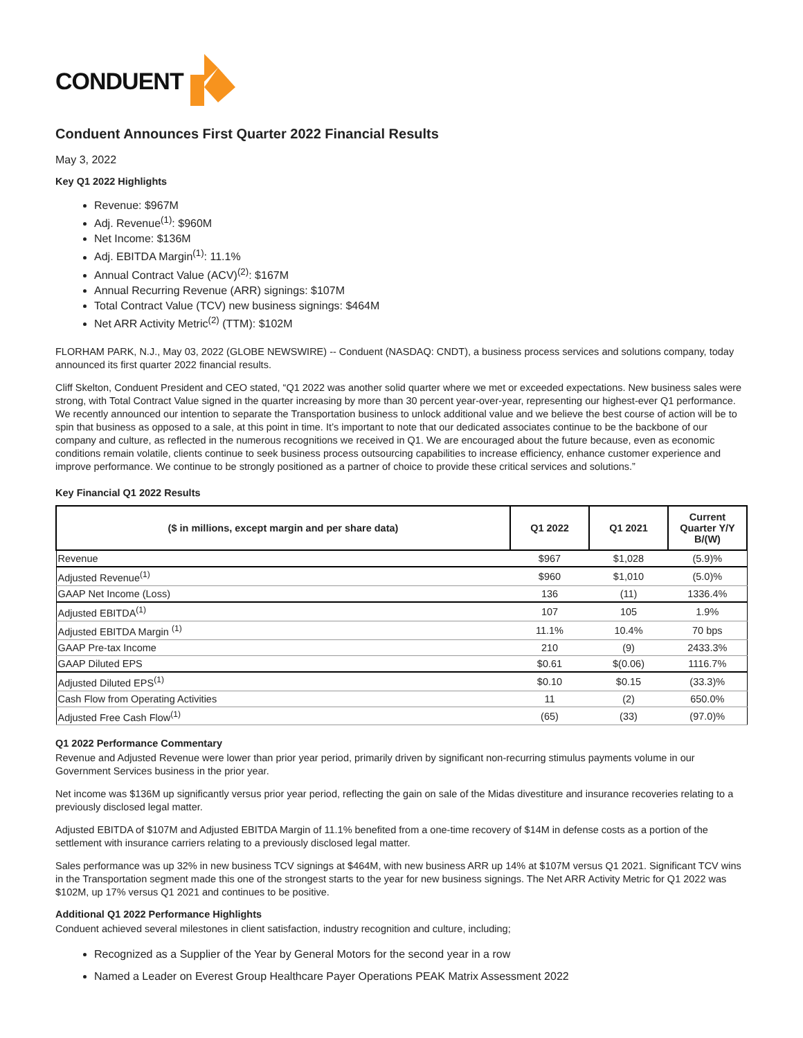CONDUENT
Conduent Announces First Quarter 2022 Financial Results
May 3, 2022
Key Q1 2022 Highlights
Revenue: $967M
Adj. Revenue<sup>(1)</sup>: $960M
Net Income: $136M
Adj. EBITDA Margin<sup>(1)</sup>: 11.1%
Annual Contract Value (ACV)<sup>(2)</sup>: $167M
Annual Recurring Revenue (ARR) signings: $107M
Total Contract Value (TCV) new business signings: $464M
Net ARR Activity Metric<sup>(2)</sup> (TTM): $102M
FLORHAM PARK, N.J., May 03, 2022 (GLOBE NEWSWIRE) -- Conduent (NASDAQ: CNDT), a business process services and solutions company, today announced its first quarter 2022 financial results.
Cliff Skelton, Conduent President and CEO stated, “Q1 2022 was another solid quarter where we met or exceeded expectations. New business sales were strong, with Total Contract Value signed in the quarter increasing by more than 30 percent year-over-year, representing our highest-ever Q1 performance. We recently announced our intention to separate the Transportation business to unlock additional value and we believe the best course of action will be to spin that business as opposed to a sale, at this point in time. It’s important to note that our dedicated associates continue to be the backbone of our company and culture, as reflected in the numerous recognitions we received in Q1. We are encouraged about the future because, even as economic conditions remain volatile, clients continue to seek business process outsourcing capabilities to increase efficiency, enhance customer experience and improve performance. We continue to be strongly positioned as a partner of choice to provide these critical services and solutions.”
Key Financial Q1 2022 Results
| ($ in millions, except margin and per share data) | Q1 2022 | Q1 2021 | Current Quarter Y/Y B/(W) |
| --- | --- | --- | --- |
| Revenue | $967 | $1,028 | (5.9)% |
| Adjusted Revenue<sup>(1)</sup> | $960 | $1,010 | (5.0)% |
| GAAP Net Income (Loss) | 136 | (11) | 1336.4% |
| Adjusted EBITDA<sup>(1)</sup> | 107 | 105 | 1.9% |
| Adjusted EBITDA Margin <sup>(1)</sup> | 11.1% | 10.4% | 70 bps |
| GAAP Pre-tax Income | 210 | (9) | 2433.3% |
| GAAP Diluted EPS | $0.61 | $(0.06) | 1116.7% |
| Adjusted Diluted EPS<sup>(1)</sup> | $0.10 | $0.15 | (33.3)% |
| Cash Flow from Operating Activities | 11 | (2) | 650.0% |
| Adjusted Free Cash Flow<sup>(1)</sup> | (65) | (33) | (97.0)% |
Q1 2022 Performance Commentary
Revenue and Adjusted Revenue were lower than prior year period, primarily driven by significant non-recurring stimulus payments volume in our Government Services business in the prior year.
Net income was $136M up significantly versus prior year period, reflecting the gain on sale of the Midas divestiture and insurance recoveries relating to a previously disclosed legal matter.
Adjusted EBITDA of $107M and Adjusted EBITDA Margin of 11.1% benefited from a one-time recovery of $14M in defense costs as a portion of the settlement with insurance carriers relating to a previously disclosed legal matter.
Sales performance was up 32% in new business TCV signings at $464M, with new business ARR up 14% at $107M versus Q1 2021. Significant TCV wins in the Transportation segment made this one of the strongest starts to the year for new business signings. The Net ARR Activity Metric for Q1 2022 was $102M, up 17% versus Q1 2021 and continues to be positive.
Additional Q1 2022 Performance Highlights
Conduent achieved several milestones in client satisfaction, industry recognition and culture, including;
Recognized as a Supplier of the Year by General Motors for the second year in a row
Named a Leader on Everest Group Healthcare Payer Operations PEAK Matrix Assessment 2022